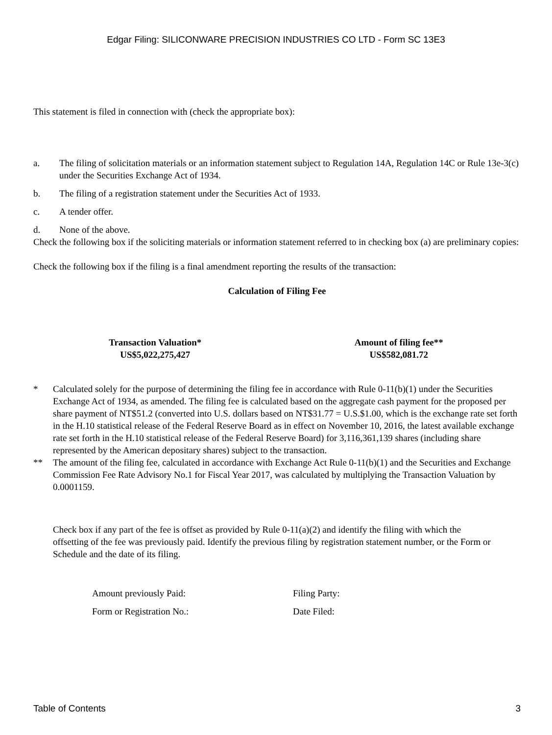Edgar Filing: SILICONWARE PRECISION INDUSTRIES CO LTD - Form SC 13E3
This statement is filed in connection with (check the appropriate box):
a. The filing of solicitation materials or an information statement subject to Regulation 14A, Regulation 14C or Rule 13e-3(c) under the Securities Exchange Act of 1934.
b. The filing of a registration statement under the Securities Act of 1933.
c. A tender offer.
d. None of the above.
Check the following box if the soliciting materials or information statement referred to in checking box (a) are preliminary copies:
Check the following box if the filing is a final amendment reporting the results of the transaction:
Calculation of Filing Fee
| Transaction Valuation* US$5,022,275,427 | Amount of filing fee** US$582,081.72 |
| --- | --- |
* Calculated solely for the purpose of determining the filing fee in accordance with Rule 0-11(b)(1) under the Securities Exchange Act of 1934, as amended. The filing fee is calculated based on the aggregate cash payment for the proposed per share payment of NT$51.2 (converted into U.S. dollars based on NT$31.77 = U.S.$1.00, which is the exchange rate set forth in the H.10 statistical release of the Federal Reserve Board as in effect on November 10, 2016, the latest available exchange rate set forth in the H.10 statistical release of the Federal Reserve Board) for 3,116,361,139 shares (including share represented by the American depositary shares) subject to the transaction.
** The amount of the filing fee, calculated in accordance with Exchange Act Rule 0-11(b)(1) and the Securities and Exchange Commission Fee Rate Advisory No.1 for Fiscal Year 2017, was calculated by multiplying the Transaction Valuation by 0.0001159.
Check box if any part of the fee is offset as provided by Rule 0-11(a)(2) and identify the filing with which the offsetting of the fee was previously paid. Identify the previous filing by registration statement number, or the Form or Schedule and the date of its filing.
| Amount previously Paid: | Filing Party: |
| Form or Registration No.: | Date Filed: |
Table of Contents 3